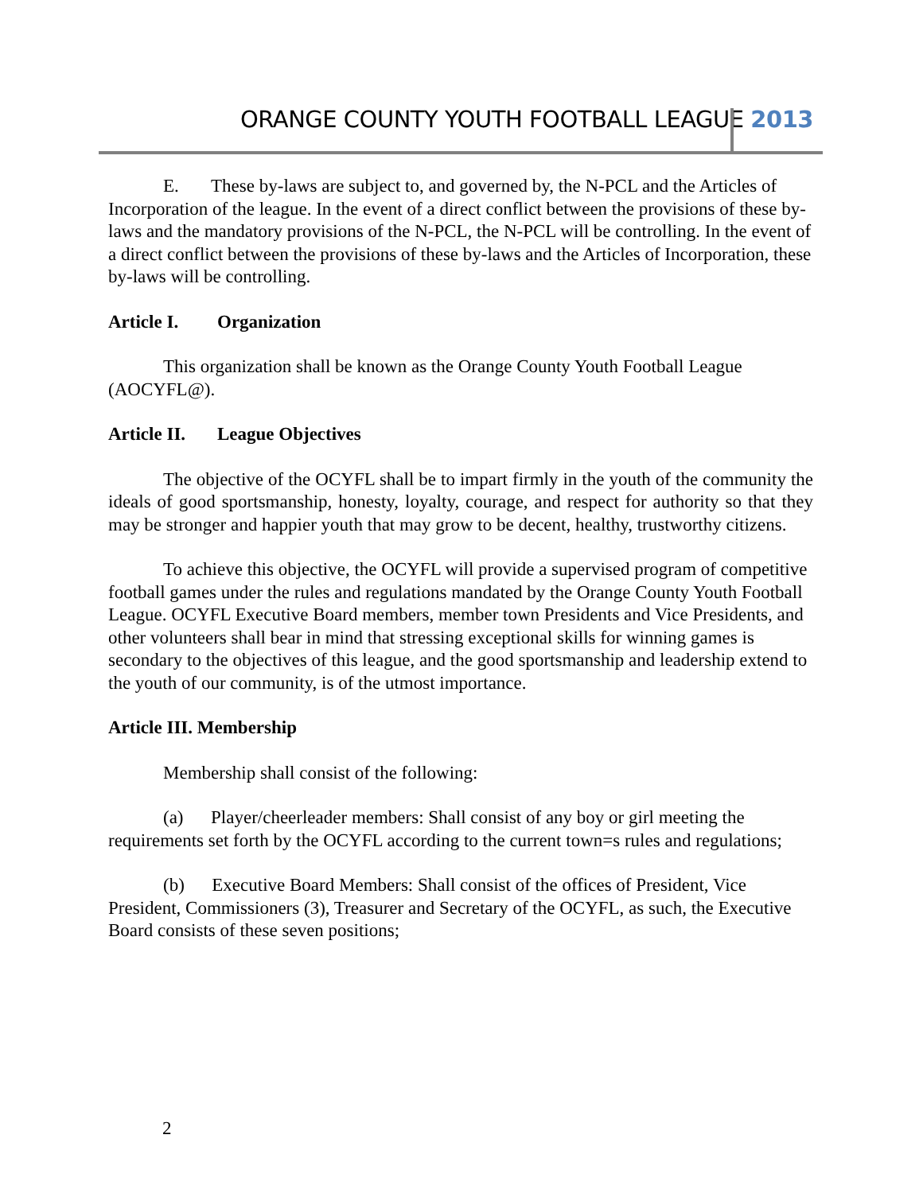ORANGE COUNTY YOUTH FOOTBALL LEAGUE 2013
E. These by-laws are subject to, and governed by, the N-PCL and the Articles of
Incorporation of the league. In the event of a direct conflict between the provisions of these by-laws and the mandatory provisions of the N-PCL, the N-PCL will be controlling. In the event of a direct conflict between the provisions of these by-laws and the Articles of Incorporation, these by-laws will be controlling.
Article I. Organization
This organization shall be known as the Orange County Youth Football League (AOCYFL@).
Article II. League Objectives
The objective of the OCYFL shall be to impart firmly in the youth of the community the ideals of good sportsmanship, honesty, loyalty, courage, and respect for authority so that they may be stronger and happier youth that may grow to be decent, healthy, trustworthy citizens.
To achieve this objective, the OCYFL will provide a supervised program of competitive football games under the rules and regulations mandated by the Orange County Youth Football League. OCYFL Executive Board members, member town Presidents and Vice Presidents, and other volunteers shall bear in mind that stressing exceptional skills for winning games is secondary to the objectives of this league, and the good sportsmanship and leadership extend to the youth of our community, is of the utmost importance.
Article III. Membership
Membership shall consist of the following:
(a) Player/cheerleader members: Shall consist of any boy or girl meeting the requirements set forth by the OCYFL according to the current town=s rules and regulations;
(b) Executive Board Members: Shall consist of the offices of President, Vice President, Commissioners (3), Treasurer and Secretary of the OCYFL, as such, the Executive Board consists of these seven positions;
2